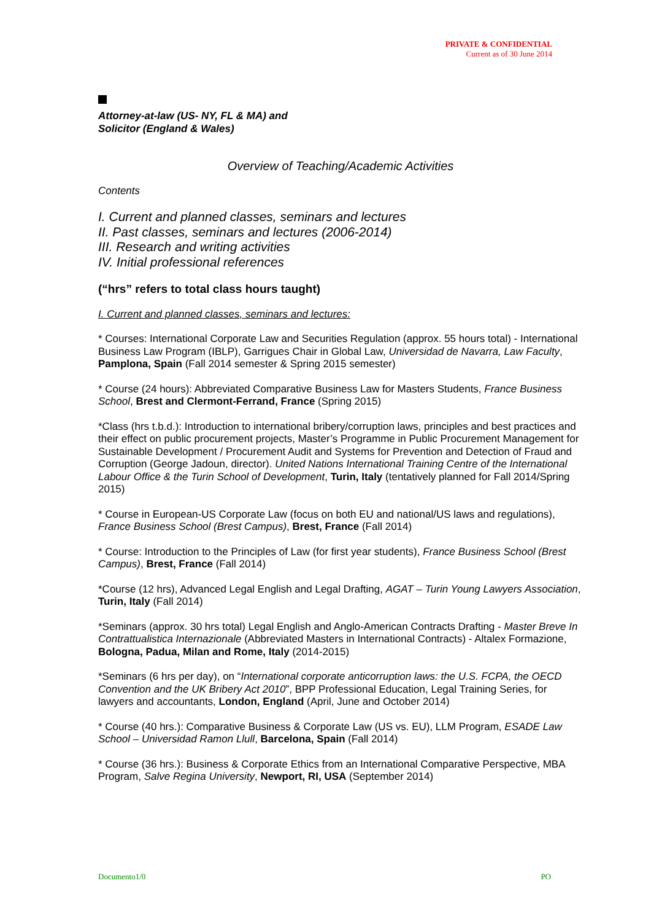PRIVATE & CONFIDENTIAL
Current as of 30 June 2014
Attorney-at-law (US- NY, FL & MA) and
Solicitor (England & Wales)
Overview of Teaching/Academic Activities
Contents
I. Current and planned classes, seminars and lectures
II. Past classes, seminars and lectures (2006-2014)
III. Research and writing activities
IV. Initial professional references
(“hrs” refers to total class hours taught)
I. Current and planned classes, seminars and lectures:
* Courses: International Corporate Law and Securities Regulation (approx. 55 hours total) - International Business Law Program (IBLP), Garrigues Chair in Global Law, Universidad de Navarra, Law Faculty, Pamplona, Spain (Fall 2014 semester & Spring 2015 semester)
* Course (24 hours): Abbreviated Comparative Business Law for Masters Students, France Business School, Brest and Clermont-Ferrand, France (Spring 2015)
*Class (hrs t.b.d.): Introduction to international bribery/corruption laws, principles and best practices and their effect on public procurement projects, Master’s Programme in Public Procurement Management for Sustainable Development / Procurement Audit and Systems for Prevention and Detection of Fraud and Corruption (George Jadoun, director). United Nations International Training Centre of the International Labour Office & the Turin School of Development, Turin, Italy (tentatively planned for Fall 2014/Spring 2015)
* Course in European-US Corporate Law (focus on both EU and national/US laws and regulations), France Business School (Brest Campus), Brest, France (Fall 2014)
* Course: Introduction to the Principles of Law (for first year students), France Business School (Brest Campus), Brest, France (Fall 2014)
*Course (12 hrs), Advanced Legal English and Legal Drafting, AGAT – Turin Young Lawyers Association, Turin, Italy (Fall 2014)
*Seminars (approx. 30 hrs total) Legal English and Anglo-American Contracts Drafting - Master Breve In Contrattualistica Internazionale (Abbreviated Masters in International Contracts) - Altalex Formazione, Bologna, Padua, Milan and Rome, Italy (2014-2015)
*Seminars (6 hrs per day), on “International corporate anticorruption laws: the U.S. FCPA, the OECD Convention and the UK Bribery Act 2010”, BPP Professional Education, Legal Training Series, for lawyers and accountants, London, England (April, June and October 2014)
* Course (40 hrs.): Comparative Business & Corporate Law (US vs. EU), LLM Program, ESADE Law School – Universidad Ramon Llull, Barcelona, Spain (Fall 2014)
* Course (36 hrs.): Business & Corporate Ethics from an International Comparative Perspective, MBA Program, Salve Regina University, Newport, RI, USA (September 2014)
Documento1/0 PO